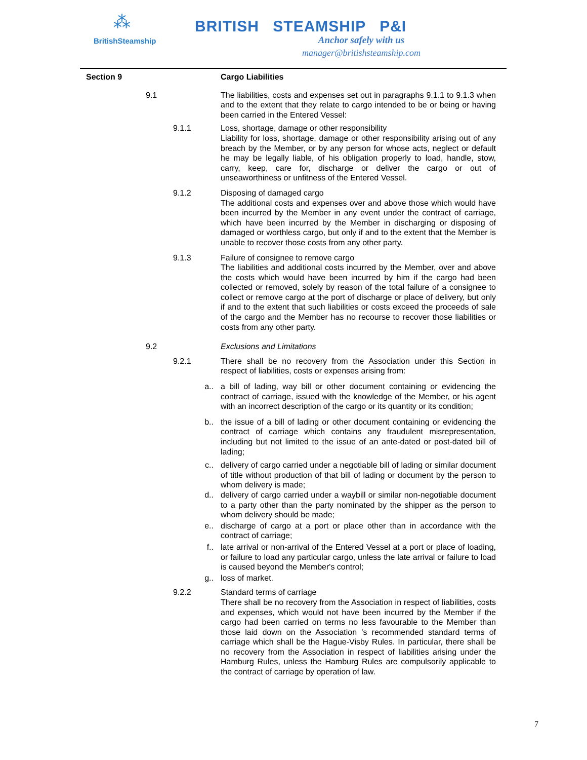⁂
BritishSteamship
BRITISH STEAMSHIP P&I
Anchor safely with us
manager@britishsteamship.com
Section 9 Cargo Liabilities
9.1 The liabilities, costs and expenses set out in paragraphs 9.1.1 to 9.1.3 when and to the extent that they relate to cargo intended to be or being or having been carried in the Entered Vessel:
9.1.1
Loss, shortage, damage or other responsibility
Liability for loss, shortage, damage or other responsibility arising out of any breach by the Member, or by any person for whose acts, neglect or default he may be legally liable, of his obligation properly to load, handle, stow, carry, keep, care for, discharge or deliver the cargo or out of unseaworthiness or unfitness of the Entered Vessel.
9.1.2
Disposing of damaged cargo
The additional costs and expenses over and above those which would have been incurred by the Member in any event under the contract of carriage, which have been incurred by the Member in discharging or disposing of damaged or worthless cargo, but only if and to the extent that the Member is unable to recover those costs from any other party.
9.1.3
Failure of consignee to remove cargo
The liabilities and additional costs incurred by the Member, over and above the costs which would have been incurred by him if the cargo had been collected or removed, solely by reason of the total failure of a consignee to collect or remove cargo at the port of discharge or place of delivery, but only if and to the extent that such liabilities or costs exceed the proceeds of sale of the cargo and the Member has no recourse to recover those liabilities or costs from any other party.
9.2 Exclusions and Limitations
9.2.1
There shall be no recovery from the Association under this Section in respect of liabilities, costs or expenses arising from:
a.. a bill of lading, way bill or other document containing or evidencing the contract of carriage, issued with the knowledge of the Member, or his agent with an incorrect description of the cargo or its quantity or its condition;
b.. the issue of a bill of lading or other document containing or evidencing the contract of carriage which contains any fraudulent misrepresentation, including but not limited to the issue of an ante-dated or post-dated bill of lading;
c.. delivery of cargo carried under a negotiable bill of lading or similar document of title without production of that bill of lading or document by the person to whom delivery is made;
d.. delivery of cargo carried under a waybill or similar non-negotiable document to a party other than the party nominated by the shipper as the person to whom delivery should be made;
e.. discharge of cargo at a port or place other than in accordance with the contract of carriage;
f.. late arrival or non-arrival of the Entered Vessel at a port or place of loading, or failure to load any particular cargo, unless the late arrival or failure to load is caused beyond the Member's control;
g.. loss of market.
9.2.2
Standard terms of carriage
There shall be no recovery from the Association in respect of liabilities, costs and expenses, which would not have been incurred by the Member if the cargo had been carried on terms no less favourable to the Member than those laid down on the Association 's recommended standard terms of carriage which shall be the Hague-Visby Rules. In particular, there shall be no recovery from the Association in respect of liabilities arising under the Hamburg Rules, unless the Hamburg Rules are compulsorily applicable to the contract of carriage by operation of law.
7